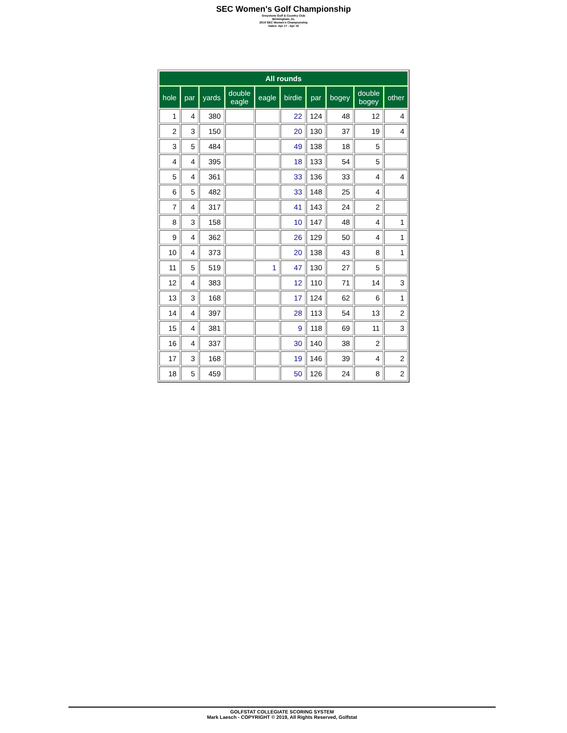SEC Women's Golf Championship
Greystone Golf & Country Club
Birmingham, AL
2019 SEC Women's Championship
Dates: Apr 17 - Apr 19
| All rounds | | | | | | | | | |
| --- | --- | --- | --- | --- | --- | --- | --- | --- | --- |
| hole | par | yards | double eagle | eagle | birdie | par | bogey | double bogey | other |
| 1 | 4 | 380 | | | 22 | 124 | 48 | 12 | 4 |
| 2 | 3 | 150 | | | 20 | 130 | 37 | 19 | 4 |
| 3 | 5 | 484 | | | 49 | 138 | 18 | 5 | |
| 4 | 4 | 395 | | | 18 | 133 | 54 | 5 | |
| 5 | 4 | 361 | | | 33 | 136 | 33 | 4 | 4 |
| 6 | 5 | 482 | | | 33 | 148 | 25 | 4 | |
| 7 | 4 | 317 | | | 41 | 143 | 24 | 2 | |
| 8 | 3 | 158 | | | 10 | 147 | 48 | 4 | 1 |
| 9 | 4 | 362 | | | 26 | 129 | 50 | 4 | 1 |
| 10 | 4 | 373 | | | 20 | 138 | 43 | 8 | 1 |
| 11 | 5 | 519 | | 1 | 47 | 130 | 27 | 5 | |
| 12 | 4 | 383 | | | 12 | 110 | 71 | 14 | 3 |
| 13 | 3 | 168 | | | 17 | 124 | 62 | 6 | 1 |
| 14 | 4 | 397 | | | 28 | 113 | 54 | 13 | 2 |
| 15 | 4 | 381 | | | 9 | 118 | 69 | 11 | 3 |
| 16 | 4 | 337 | | | 30 | 140 | 38 | 2 | |
| 17 | 3 | 168 | | | 19 | 146 | 39 | 4 | 2 |
| 18 | 5 | 459 | | | 50 | 126 | 24 | 8 | 2 |
GOLFSTAT COLLEGIATE SCORING SYSTEM
Mark Laesch - COPYRIGHT © 2019, All Rights Reserved, Golfstat